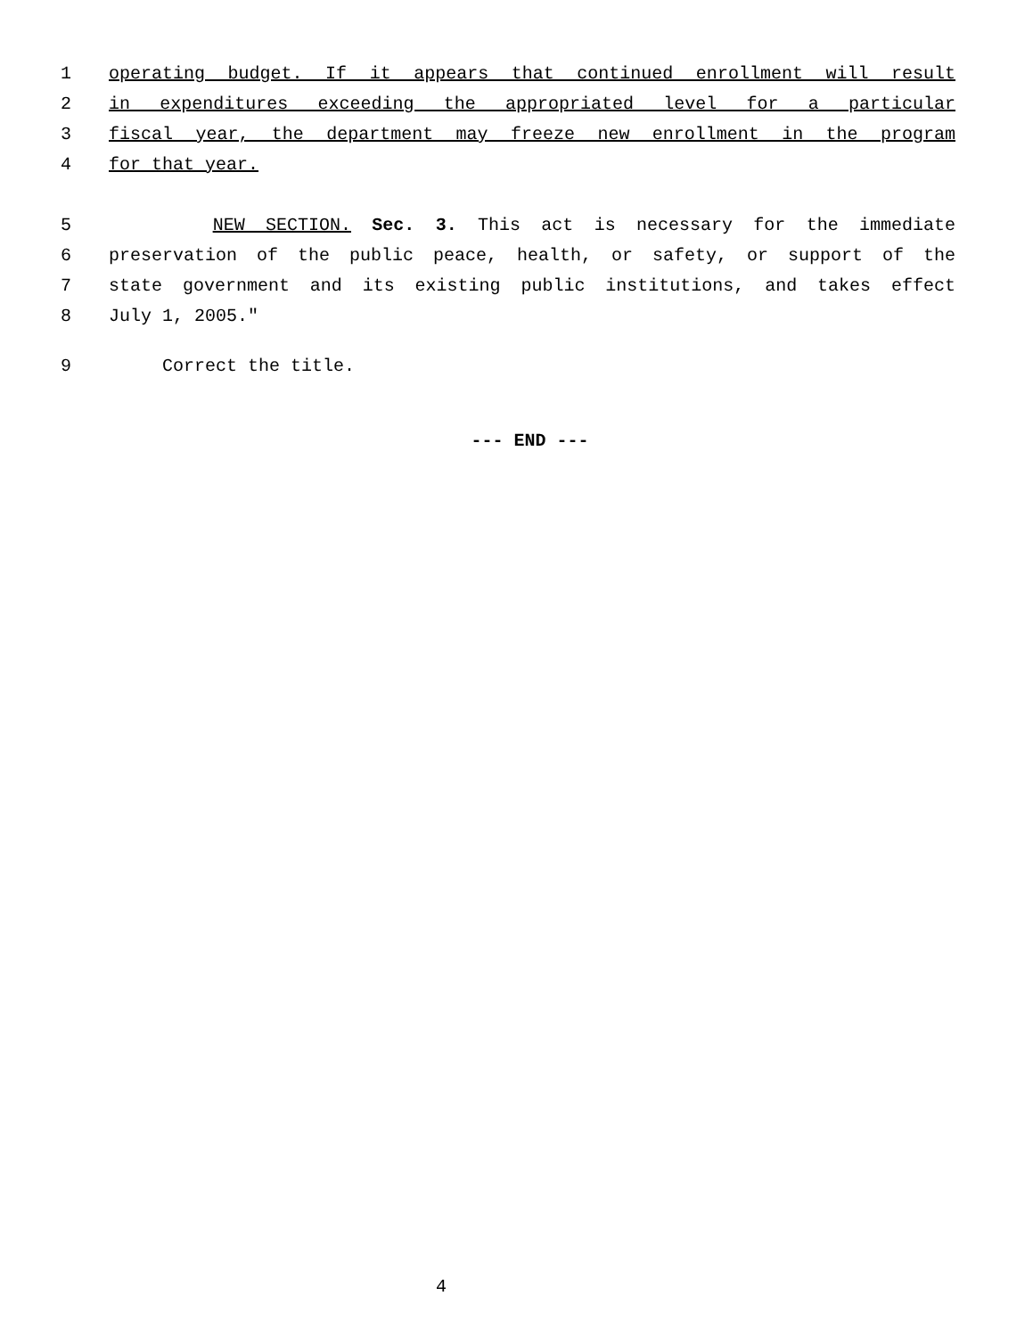1 operating budget. If it appears that continued enrollment will result
2 in expenditures exceeding the appropriated level for a particular
3 fiscal year, the department may freeze new enrollment in the program
4 for that year.
5 NEW SECTION. Sec. 3. This act is necessary for the immediate
6 preservation of the public peace, health, or safety, or support of the
7 state government and its existing public institutions, and takes effect
8 July 1, 2005."
9 Correct the title.
--- END ---
4